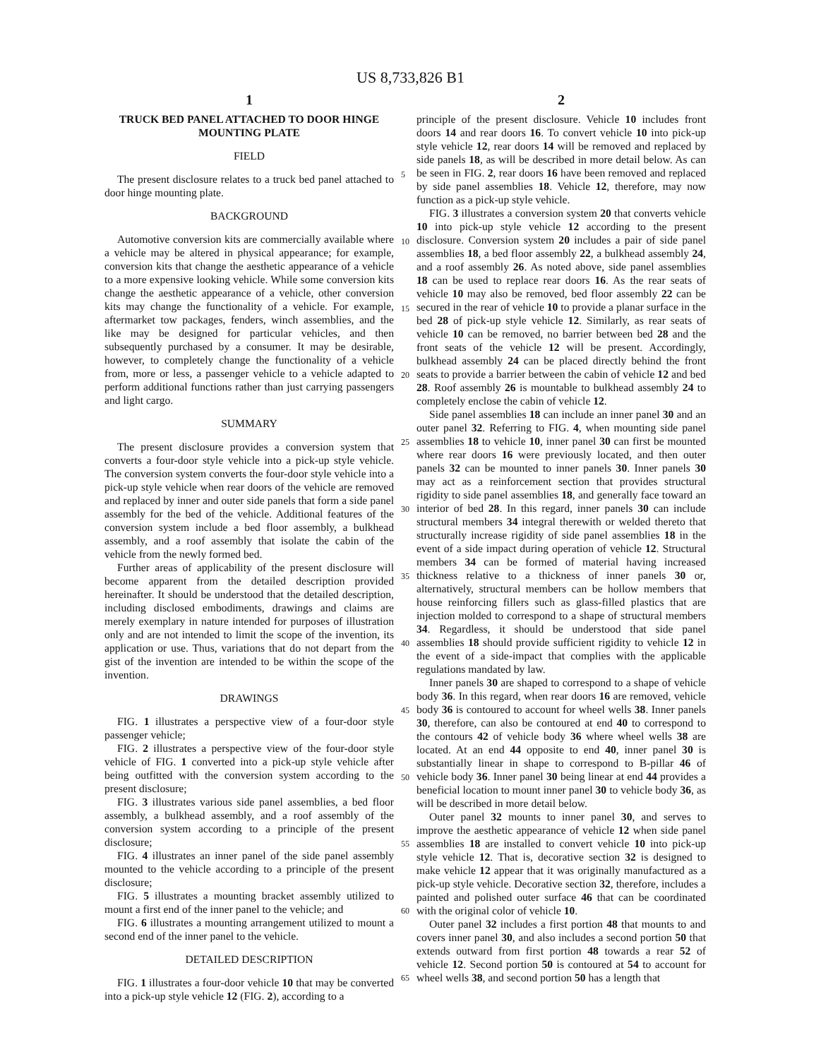US 8,733,826 B1
1
TRUCK BED PANEL ATTACHED TO DOOR HINGE MOUNTING PLATE
FIELD
The present disclosure relates to a truck bed panel attached to door hinge mounting plate.
BACKGROUND
Automotive conversion kits are commercially available where a vehicle may be altered in physical appearance; for example, conversion kits that change the aesthetic appearance of a vehicle to a more expensive looking vehicle. While some conversion kits change the aesthetic appearance of a vehicle, other conversion kits may change the functionality of a vehicle. For example, aftermarket tow packages, fenders, winch assemblies, and the like may be designed for particular vehicles, and then subsequently purchased by a consumer. It may be desirable, however, to completely change the functionality of a vehicle from, more or less, a passenger vehicle to a vehicle adapted to perform additional functions rather than just carrying passengers and light cargo.
SUMMARY
The present disclosure provides a conversion system that converts a four-door style vehicle into a pick-up style vehicle. The conversion system converts the four-door style vehicle into a pick-up style vehicle when rear doors of the vehicle are removed and replaced by inner and outer side panels that form a side panel assembly for the bed of the vehicle. Additional features of the conversion system include a bed floor assembly, a bulkhead assembly, and a roof assembly that isolate the cabin of the vehicle from the newly formed bed.
Further areas of applicability of the present disclosure will become apparent from the detailed description provided hereinafter. It should be understood that the detailed description, including disclosed embodiments, drawings and claims are merely exemplary in nature intended for purposes of illustration only and are not intended to limit the scope of the invention, its application or use. Thus, variations that do not depart from the gist of the invention are intended to be within the scope of the invention.
DRAWINGS
FIG. 1 illustrates a perspective view of a four-door style passenger vehicle;
FIG. 2 illustrates a perspective view of the four-door style vehicle of FIG. 1 converted into a pick-up style vehicle after being outfitted with the conversion system according to the present disclosure;
FIG. 3 illustrates various side panel assemblies, a bed floor assembly, a bulkhead assembly, and a roof assembly of the conversion system according to a principle of the present disclosure;
FIG. 4 illustrates an inner panel of the side panel assembly mounted to the vehicle according to a principle of the present disclosure;
FIG. 5 illustrates a mounting bracket assembly utilized to mount a first end of the inner panel to the vehicle; and
FIG. 6 illustrates a mounting arrangement utilized to mount a second end of the inner panel to the vehicle.
DETAILED DESCRIPTION
FIG. 1 illustrates a four-door vehicle 10 that may be converted into a pick-up style vehicle 12 (FIG. 2), according to a
2
principle of the present disclosure. Vehicle 10 includes front doors 14 and rear doors 16. To convert vehicle 10 into pick-up style vehicle 12, rear doors 14 will be removed and replaced by side panels 18, as will be described in more detail below. As can be seen in FIG. 2, rear doors 16 have been removed and replaced by side panel assemblies 18. Vehicle 12, therefore, may now function as a pick-up style vehicle.
FIG. 3 illustrates a conversion system 20 that converts vehicle 10 into pick-up style vehicle 12 according to the present disclosure. Conversion system 20 includes a pair of side panel assemblies 18, a bed floor assembly 22, a bulkhead assembly 24, and a roof assembly 26. As noted above, side panel assemblies 18 can be used to replace rear doors 16. As the rear seats of vehicle 10 may also be removed, bed floor assembly 22 can be secured in the rear of vehicle 10 to provide a planar surface in the bed 28 of pick-up style vehicle 12. Similarly, as rear seats of vehicle 10 can be removed, no barrier between bed 28 and the front seats of the vehicle 12 will be present. Accordingly, bulkhead assembly 24 can be placed directly behind the front seats to provide a barrier between the cabin of vehicle 12 and bed 28. Roof assembly 26 is mountable to bulkhead assembly 24 to completely enclose the cabin of vehicle 12.
Side panel assemblies 18 can include an inner panel 30 and an outer panel 32. Referring to FIG. 4, when mounting side panel assemblies 18 to vehicle 10, inner panel 30 can first be mounted where rear doors 16 were previously located, and then outer panels 32 can be mounted to inner panels 30. Inner panels 30 may act as a reinforcement section that provides structural rigidity to side panel assemblies 18, and generally face toward an interior of bed 28. In this regard, inner panels 30 can include structural members 34 integral therewith or welded thereto that structurally increase rigidity of side panel assemblies 18 in the event of a side impact during operation of vehicle 12. Structural members 34 can be formed of material having increased thickness relative to a thickness of inner panels 30 or, alternatively, structural members can be hollow members that house reinforcing fillers such as glass-filled plastics that are injection molded to correspond to a shape of structural members 34. Regardless, it should be understood that side panel assemblies 18 should provide sufficient rigidity to vehicle 12 in the event of a side-impact that complies with the applicable regulations mandated by law.
Inner panels 30 are shaped to correspond to a shape of vehicle body 36. In this regard, when rear doors 16 are removed, vehicle body 36 is contoured to account for wheel wells 38. Inner panels 30, therefore, can also be contoured at end 40 to correspond to the contours 42 of vehicle body 36 where wheel wells 38 are located. At an end 44 opposite to end 40, inner panel 30 is substantially linear in shape to correspond to B-pillar 46 of vehicle body 36. Inner panel 30 being linear at end 44 provides a beneficial location to mount inner panel 30 to vehicle body 36, as will be described in more detail below.
Outer panel 32 mounts to inner panel 30, and serves to improve the aesthetic appearance of vehicle 12 when side panel assemblies 18 are installed to convert vehicle 10 into pick-up style vehicle 12. That is, decorative section 32 is designed to make vehicle 12 appear that it was originally manufactured as a pick-up style vehicle. Decorative section 32, therefore, includes a painted and polished outer surface 46 that can be coordinated with the original color of vehicle 10.
Outer panel 32 includes a first portion 48 that mounts to and covers inner panel 30, and also includes a second portion 50 that extends outward from first portion 48 towards a rear 52 of vehicle 12. Second portion 50 is contoured at 54 to account for wheel wells 38, and second portion 50 has a length that
5
10
15
20
25
30
35
40
45
50
55
60
65